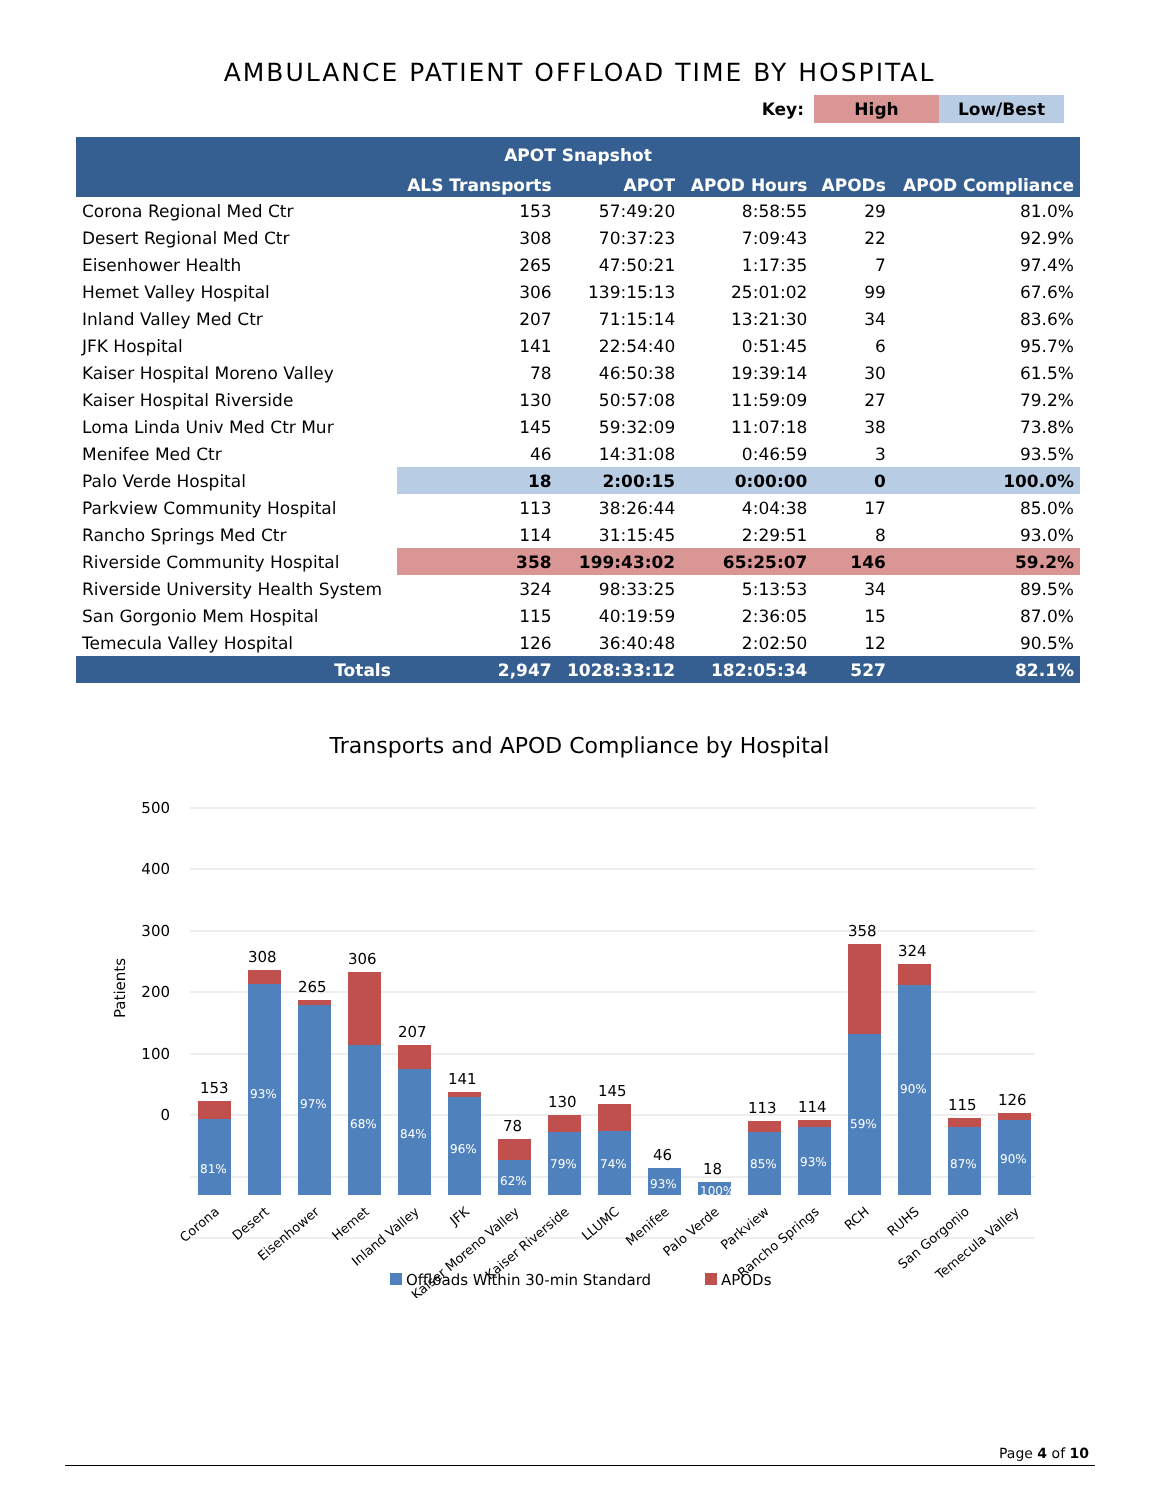AMBULANCE PATIENT OFFLOAD TIME BY HOSPITAL
Key: High Low/Best
| APOT Snapshot | | | | | |
| --- | --- | --- | --- | --- | --- |
| | ALS Transports | APOT | APOD Hours | APODs | APOD Compliance |
| Corona Regional Med Ctr | 153 | 57:49:20 | 8:58:55 | 29 | 81.0% |
| Desert Regional Med Ctr | 308 | 70:37:23 | 7:09:43 | 22 | 92.9% |
| Eisenhower Health | 265 | 47:50:21 | 1:17:35 | 7 | 97.4% |
| Hemet Valley Hospital | 306 | 139:15:13 | 25:01:02 | 99 | 67.6% |
| Inland Valley Med Ctr | 207 | 71:15:14 | 13:21:30 | 34 | 83.6% |
| JFK Hospital | 141 | 22:54:40 | 0:51:45 | 6 | 95.7% |
| Kaiser Hospital Moreno Valley | 78 | 46:50:38 | 19:39:14 | 30 | 61.5% |
| Kaiser Hospital Riverside | 130 | 50:57:08 | 11:59:09 | 27 | 79.2% |
| Loma Linda Univ Med Ctr Mur | 145 | 59:32:09 | 11:07:18 | 38 | 73.8% |
| Menifee Med Ctr | 46 | 14:31:08 | 0:46:59 | 3 | 93.5% |
| Palo Verde Hospital | 18 | 2:00:15 | 0:00:00 | 0 | 100.0% |
| Parkview Community Hospital | 113 | 38:26:44 | 4:04:38 | 17 | 85.0% |
| Rancho Springs Med Ctr | 114 | 31:15:45 | 2:29:51 | 8 | 93.0% |
| Riverside Community Hospital | 358 | 199:43:02 | 65:25:07 | 146 | 59.2% |
| Riverside University Health System | 324 | 98:33:25 | 5:13:53 | 34 | 89.5% |
| San Gorgonio Mem Hospital | 115 | 40:19:59 | 2:36:05 | 15 | 87.0% |
| Temecula Valley Hospital | 126 | 36:40:48 | 2:02:50 | 12 | 90.5% |
| Totals | 2,947 | 1028:33:12 | 182:05:34 | 527 | 82.1% |
Transports and APOD Compliance by Hospital
500
400
300
200
100
0
Patients
153
308
265
306
207
141
78
130
145
46
18
113
114
358
324
115
126
81%
93%
97%
68%
84%
96%
62%
79%
74%
93%
100%
85%
93%
59%
90%
87%
90%
Corona
Desert
Eisenhower
Hemet
Inland Valley
JFK
Kaiser Moreno Valley
Kaiser Riverside
LLUMC
Menifee
Palo Verde
Parkview
Rancho Springs
RCH
RUHS
San Gorgonio
Temecula Valley
Offloads Within 30-min Standard
APODs
Page 4 of 10